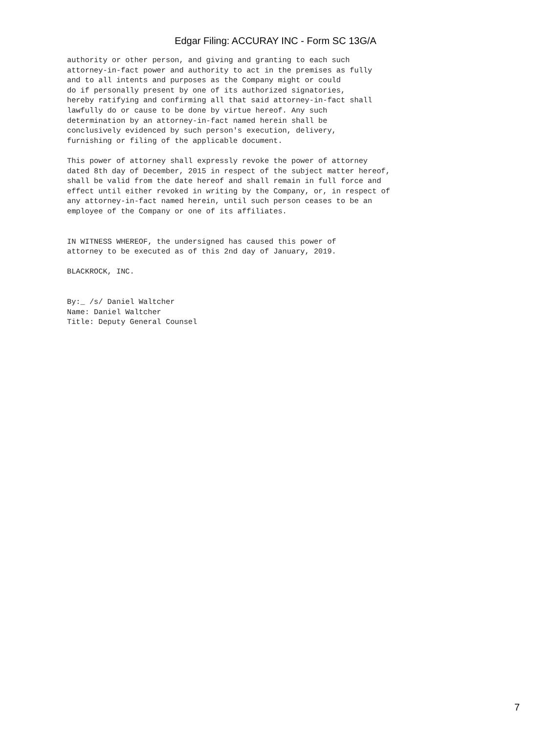Edgar Filing: ACCURAY INC - Form SC 13G/A
authority or other person, and giving and granting to each such
attorney-in-fact power and authority to act in the premises as fully
and to all intents and purposes as the Company might or could
do if personally present by one of its authorized signatories,
hereby ratifying and confirming all that said attorney-in-fact shall
lawfully do or cause to be done by virtue hereof. Any such
determination by an attorney-in-fact named herein shall be
conclusively evidenced by such person's execution, delivery,
furnishing or filing of the applicable document.

This power of attorney shall expressly revoke the power of attorney
dated 8th day of December, 2015 in respect of the subject matter hereof,
shall be valid from the date hereof and shall remain in full force and
effect until either revoked in writing by the Company, or, in respect of
any attorney-in-fact named herein, until such person ceases to be an
employee of the Company or one of its affiliates.


IN WITNESS WHEREOF, the undersigned has caused this power of
attorney to be executed as of this 2nd day of January, 2019.

BLACKROCK, INC.


By:_ /s/ Daniel Waltcher
Name: Daniel Waltcher
Title: Deputy General Counsel
7